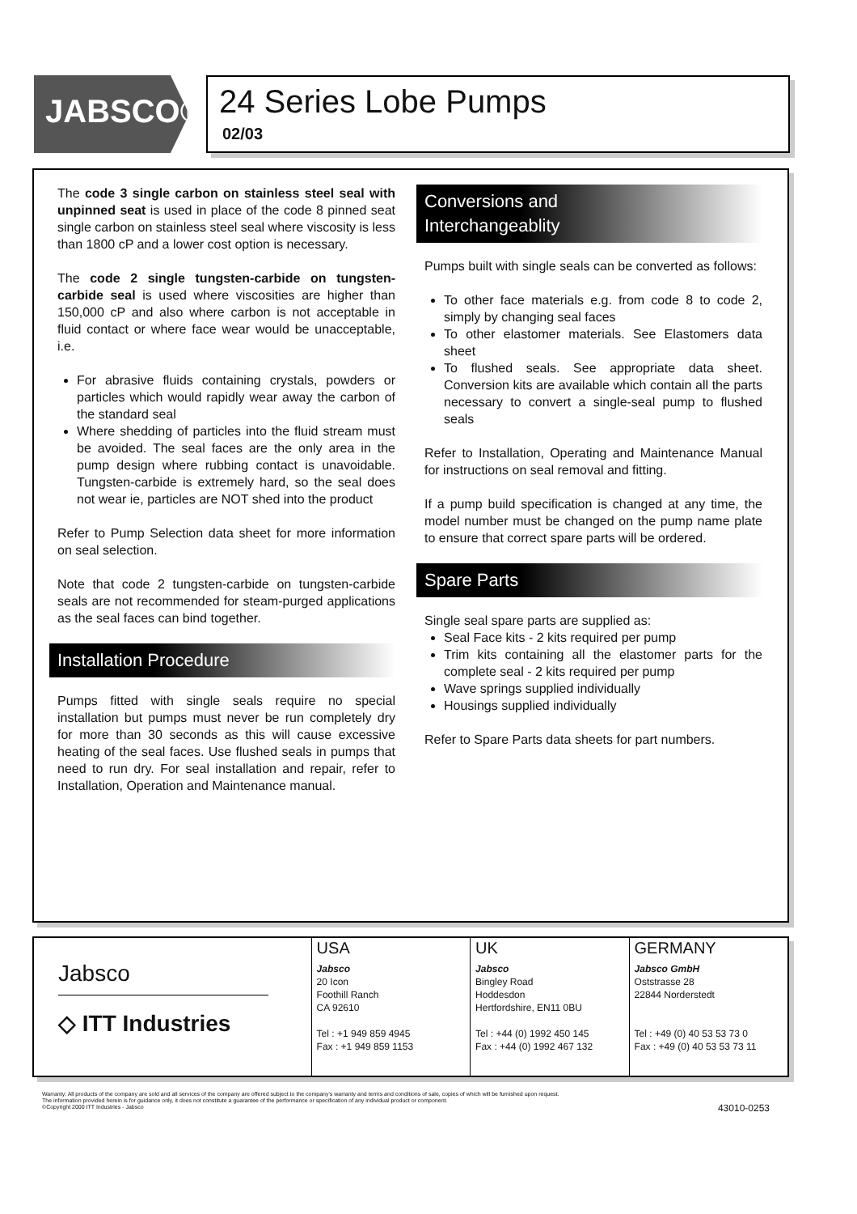JABSCO®
24 Series Lobe Pumps
02/03
The code 3 single carbon on stainless steel seal with unpinned seat is used in place of the code 8 pinned seat single carbon on stainless steel seal where viscosity is less than 1800 cP and a lower cost option is necessary.
The code 2 single tungsten-carbide on tungsten-carbide seal is used where viscosities are higher than 150,000 cP and also where carbon is not acceptable in fluid contact or where face wear would be unacceptable, i.e.
For abrasive fluids containing crystals, powders or particles which would rapidly wear away the carbon of the standard seal
Where shedding of particles into the fluid stream must be avoided. The seal faces are the only area in the pump design where rubbing contact is unavoidable. Tungsten-carbide is extremely hard, so the seal does not wear ie, particles are NOT shed into the product
Refer to Pump Selection data sheet for more information on seal selection.
Note that code 2 tungsten-carbide on tungsten-carbide seals are not recommended for steam-purged applications as the seal faces can bind together.
Installation Procedure
Pumps fitted with single seals require no special installation but pumps must never be run completely dry for more than 30 seconds as this will cause excessive heating of the seal faces. Use flushed seals in pumps that need to run dry. For seal installation and repair, refer to Installation, Operation and Maintenance manual.
Conversions and
Interchangeablity
Pumps built with single seals can be converted as follows:
To other face materials e.g. from code 8 to code 2, simply by changing seal faces
To other elastomer materials. See Elastomers data sheet
To flushed seals. See appropriate data sheet. Conversion kits are available which contain all the parts necessary to convert a single-seal pump to flushed seals
Refer to Installation, Operating and Maintenance Manual for instructions on seal removal and fitting.
If a pump build specification is changed at any time, the model number must be changed on the pump name plate to ensure that correct spare parts will be ordered.
Spare Parts
Single seal spare parts are supplied as:
Seal Face kits - 2 kits required per pump
Trim kits containing all the elastomer parts for the complete seal - 2 kits required per pump
Wave springs supplied individually
Housings supplied individually
Refer to Spare Parts data sheets for part numbers.
Jabsco
◇ ITT Industries
USA
Jabsco
20 Icon
Foothill Ranch
CA 92610
Tel : +1 949 859 4945
Fax : +1 949 859 1153
UK
Jabsco
Bingley Road
Hoddesdon
Hertfordshire, EN11 0BU
Tel : +44 (0) 1992 450 145
Fax : +44 (0) 1992 467 132
GERMANY
Jabsco GmbH
Oststrasse 28
22844 Norderstedt
Tel : +49 (0) 40 53 53 73 0
Fax : +49 (0) 40 53 53 73 11
Warranty: All products of the company are sold and all services of the company are offered subject to the company's warranty and terms and conditions of sale, copies of which will be furnished upon request.
The information provided herein is for guidance only, it does not constitute a guarantee of the performance or specification of any individual product or component.
©Copyright 2000 ITT Industries - Jabsco
43010-0253